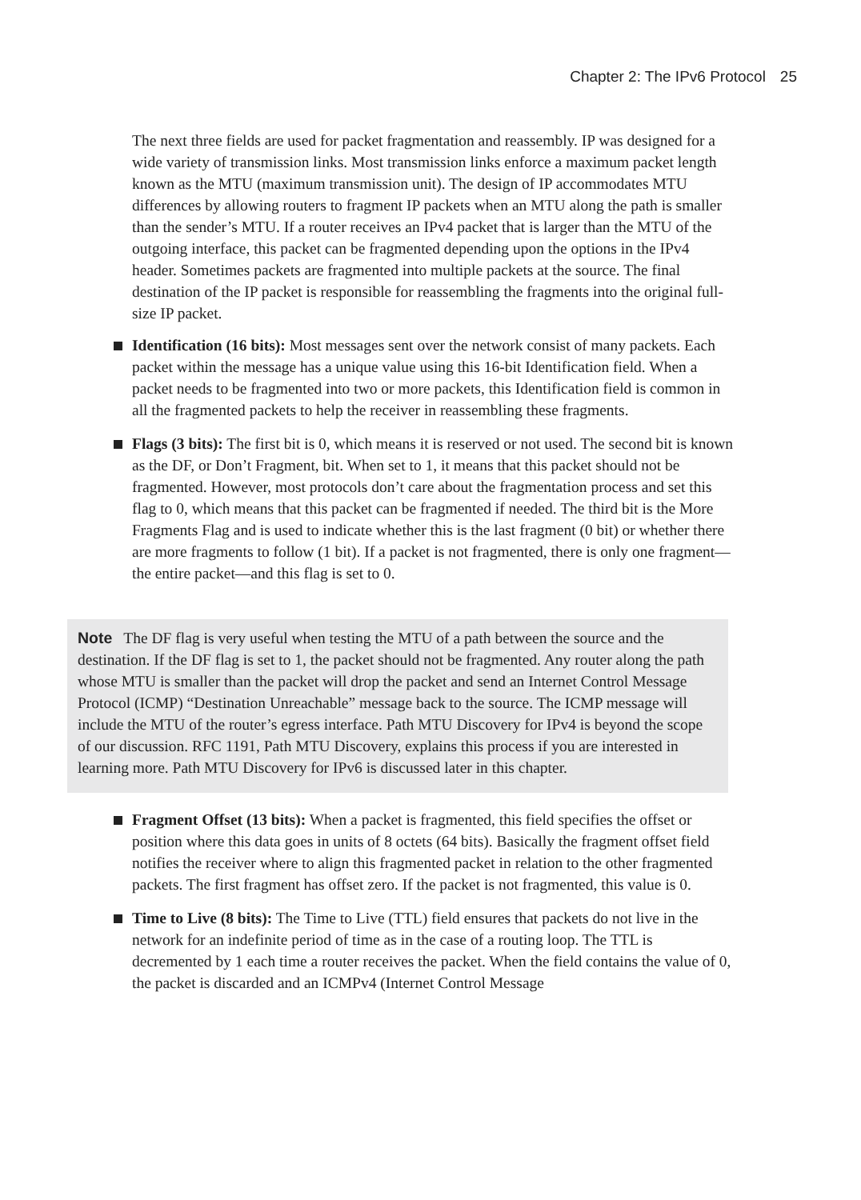Chapter 2: The IPv6 Protocol 25
The next three fields are used for packet fragmentation and reassembly. IP was designed for a wide variety of transmission links. Most transmission links enforce a maximum packet length known as the MTU (maximum transmission unit). The design of IP accommodates MTU differences by allowing routers to fragment IP packets when an MTU along the path is smaller than the sender’s MTU. If a router receives an IPv4 packet that is larger than the MTU of the outgoing interface, this packet can be fragmented depending upon the options in the IPv4 header. Sometimes packets are fragmented into multiple packets at the source. The final destination of the IP packet is responsible for reassembling the fragments into the original full-size IP packet.
Identification (16 bits): Most messages sent over the network consist of many packets. Each packet within the message has a unique value using this 16-bit Identification field. When a packet needs to be fragmented into two or more packets, this Identification field is common in all the fragmented packets to help the receiver in reassembling these fragments.
Flags (3 bits): The first bit is 0, which means it is reserved or not used. The second bit is known as the DF, or Don’t Fragment, bit. When set to 1, it means that this packet should not be fragmented. However, most protocols don’t care about the fragmentation process and set this flag to 0, which means that this packet can be fragmented if needed. The third bit is the More Fragments Flag and is used to indicate whether this is the last fragment (0 bit) or whether there are more fragments to follow (1 bit). If a packet is not fragmented, there is only one fragment—the entire packet—and this flag is set to 0.
Note The DF flag is very useful when testing the MTU of a path between the source and the destination. If the DF flag is set to 1, the packet should not be fragmented. Any router along the path whose MTU is smaller than the packet will drop the packet and send an Internet Control Message Protocol (ICMP) “Destination Unreachable” message back to the source. The ICMP message will include the MTU of the router’s egress interface. Path MTU Discovery for IPv4 is beyond the scope of our discussion. RFC 1191, Path MTU Discovery, explains this process if you are interested in learning more. Path MTU Discovery for IPv6 is discussed later in this chapter.
Fragment Offset (13 bits): When a packet is fragmented, this field specifies the offset or position where this data goes in units of 8 octets (64 bits). Basically the fragment offset field notifies the receiver where to align this fragmented packet in relation to the other fragmented packets. The first fragment has offset zero. If the packet is not fragmented, this value is 0.
Time to Live (8 bits): The Time to Live (TTL) field ensures that packets do not live in the network for an indefinite period of time as in the case of a routing loop. The TTL is decremented by 1 each time a router receives the packet. When the field contains the value of 0, the packet is discarded and an ICMPv4 (Internet Control Message